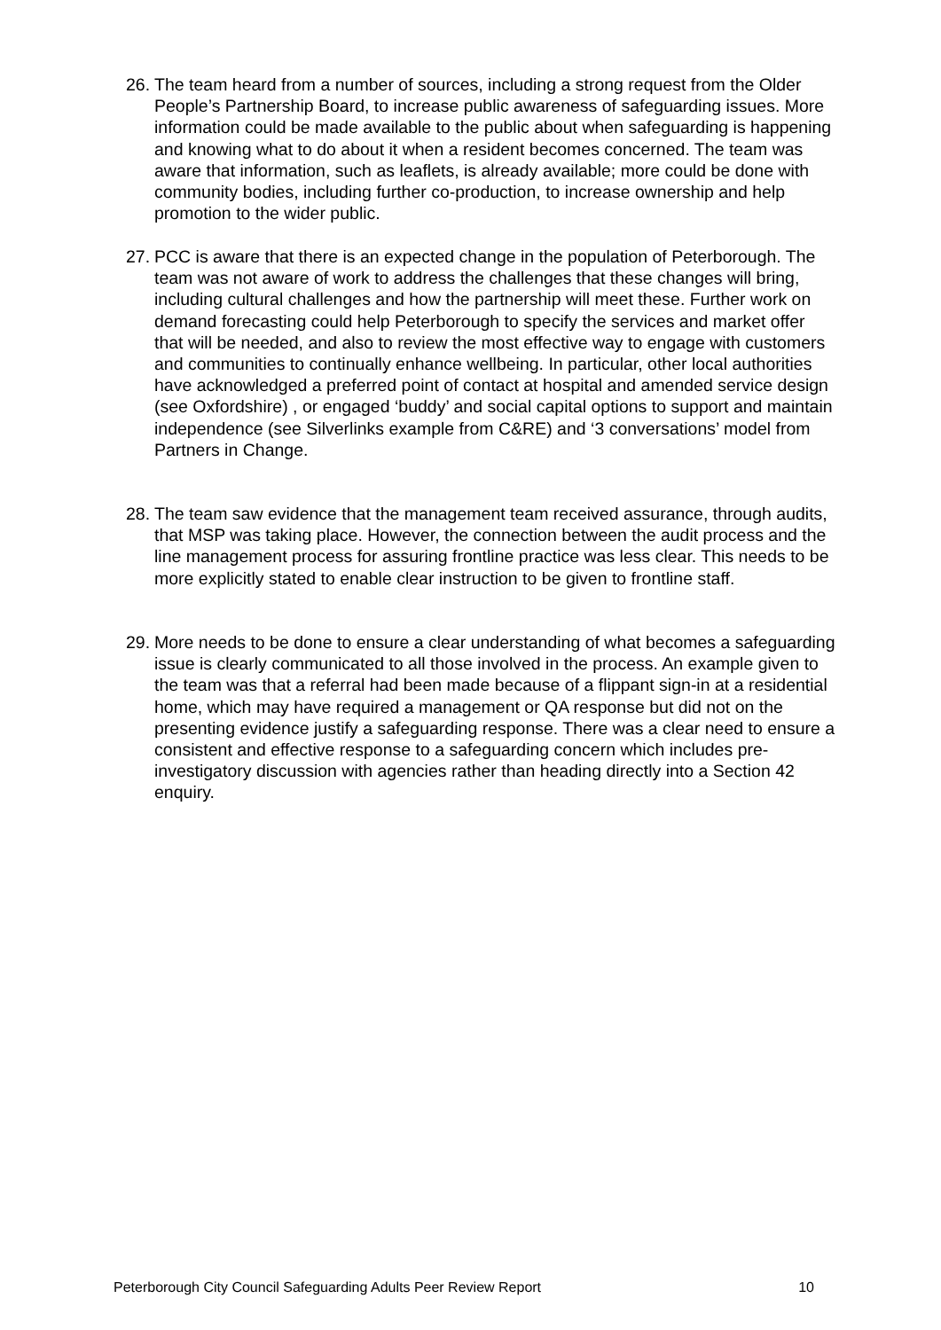26. The team heard from a number of sources, including a strong request from the Older People’s Partnership Board, to increase public awareness of safeguarding issues. More information could be made available to the public about when safeguarding is happening and knowing what to do about it when a resident becomes concerned. The team was aware that information, such as leaflets, is already available; more could be done with community bodies, including further co-production, to increase ownership and help promotion to the wider public.
27. PCC is aware that there is an expected change in the population of Peterborough. The team was not aware of work to address the challenges that these changes will bring, including cultural challenges and how the partnership will meet these. Further work on demand forecasting could help Peterborough to specify the services and market offer that will be needed, and also to review the most effective way to engage with customers and communities to continually enhance wellbeing. In particular, other local authorities have acknowledged a preferred point of contact at hospital and amended service design (see Oxfordshire) , or engaged ‘buddy’ and social capital options to support and maintain independence (see Silverlinks example from C&RE) and ‘3 conversations’ model from Partners in Change.
28. The team saw evidence that the management team received assurance, through audits, that MSP was taking place. However, the connection between the audit process and the line management process for assuring frontline practice was less clear. This needs to be more explicitly stated to enable clear instruction to be given to frontline staff.
29. More needs to be done to ensure a clear understanding of what becomes a safeguarding issue is clearly communicated to all those involved in the process. An example given to the team was that a referral had been made because of a flippant sign-in at a residential home, which may have required a management or QA response but did not on the presenting evidence justify a safeguarding response. There was a clear need to ensure a consistent and effective response to a safeguarding concern which includes pre-investigatory discussion with agencies rather than heading directly into a Section 42 enquiry.
Peterborough City Council Safeguarding Adults Peer Review Report 10